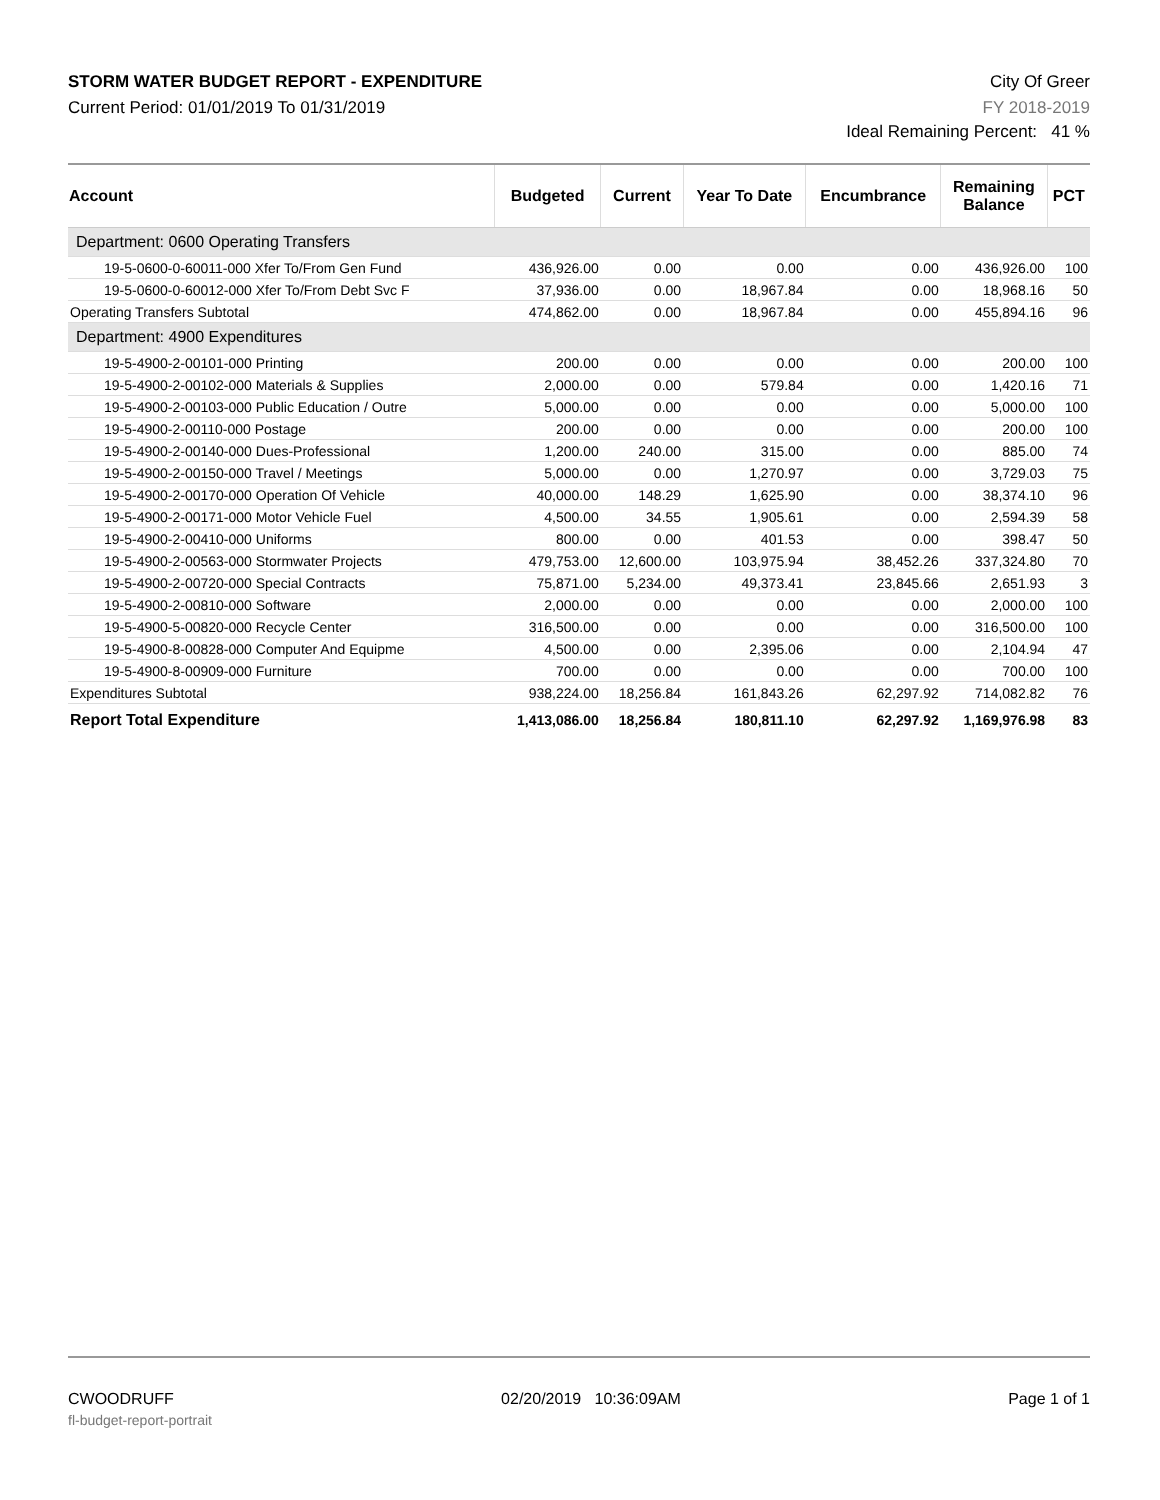STORM WATER BUDGET REPORT - EXPENDITURE City Of Greer
Current Period: 01/01/2019 To 01/31/2019 FY 2018-2019
Ideal Remaining Percent: 41 %
| Account | Budgeted | Current | Year To Date | Encumbrance | Remaining Balance | PCT |
| --- | --- | --- | --- | --- | --- | --- |
| Department: 0600 Operating Transfers | | | | | | |
| 19-5-0600-0-60011-000 Xfer To/From Gen Fund | 436,926.00 | 0.00 | 0.00 | 0.00 | 436,926.00 | 100 |
| 19-5-0600-0-60012-000 Xfer To/From Debt Svc F | 37,936.00 | 0.00 | 18,967.84 | 0.00 | 18,968.16 | 50 |
| Operating Transfers Subtotal | 474,862.00 | 0.00 | 18,967.84 | 0.00 | 455,894.16 | 96 |
| Department: 4900 Expenditures | | | | | | |
| 19-5-4900-2-00101-000 Printing | 200.00 | 0.00 | 0.00 | 0.00 | 200.00 | 100 |
| 19-5-4900-2-00102-000 Materials & Supplies | 2,000.00 | 0.00 | 579.84 | 0.00 | 1,420.16 | 71 |
| 19-5-4900-2-00103-000 Public Education / Outre | 5,000.00 | 0.00 | 0.00 | 0.00 | 5,000.00 | 100 |
| 19-5-4900-2-00110-000 Postage | 200.00 | 0.00 | 0.00 | 0.00 | 200.00 | 100 |
| 19-5-4900-2-00140-000 Dues-Professional | 1,200.00 | 240.00 | 315.00 | 0.00 | 885.00 | 74 |
| 19-5-4900-2-00150-000 Travel / Meetings | 5,000.00 | 0.00 | 1,270.97 | 0.00 | 3,729.03 | 75 |
| 19-5-4900-2-00170-000 Operation Of Vehicle | 40,000.00 | 148.29 | 1,625.90 | 0.00 | 38,374.10 | 96 |
| 19-5-4900-2-00171-000 Motor Vehicle Fuel | 4,500.00 | 34.55 | 1,905.61 | 0.00 | 2,594.39 | 58 |
| 19-5-4900-2-00410-000 Uniforms | 800.00 | 0.00 | 401.53 | 0.00 | 398.47 | 50 |
| 19-5-4900-2-00563-000 Stormwater Projects | 479,753.00 | 12,600.00 | 103,975.94 | 38,452.26 | 337,324.80 | 70 |
| 19-5-4900-2-00720-000 Special Contracts | 75,871.00 | 5,234.00 | 49,373.41 | 23,845.66 | 2,651.93 | 3 |
| 19-5-4900-2-00810-000 Software | 2,000.00 | 0.00 | 0.00 | 0.00 | 2,000.00 | 100 |
| 19-5-4900-5-00820-000 Recycle Center | 316,500.00 | 0.00 | 0.00 | 0.00 | 316,500.00 | 100 |
| 19-5-4900-8-00828-000 Computer And Equipme | 4,500.00 | 0.00 | 2,395.06 | 0.00 | 2,104.94 | 47 |
| 19-5-4900-8-00909-000 Furniture | 700.00 | 0.00 | 0.00 | 0.00 | 700.00 | 100 |
| Expenditures Subtotal | 938,224.00 | 18,256.84 | 161,843.26 | 62,297.92 | 714,082.82 | 76 |
| Report Total Expenditure | 1,413,086.00 | 18,256.84 | 180,811.10 | 62,297.92 | 1,169,976.98 | 83 |
CWOODRUFF 02/20/2019 10:36:09AM Page 1 of 1
fl-budget-report-portrait